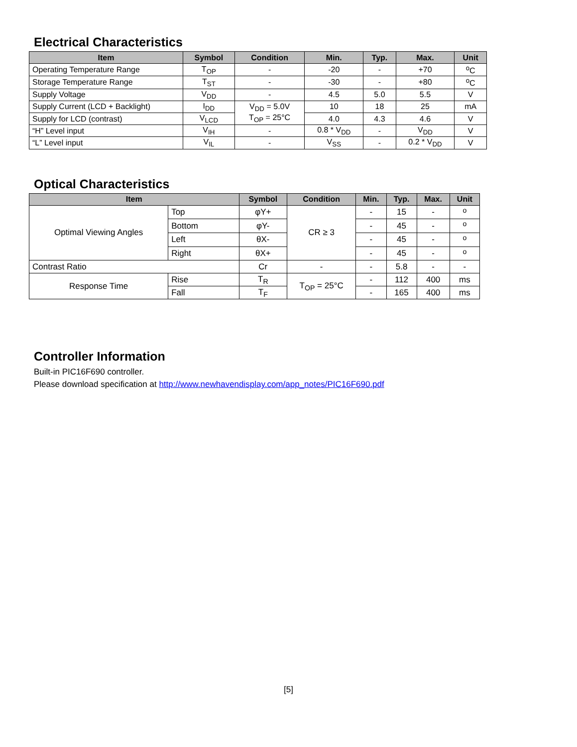Electrical Characteristics
| Item | Symbol | Condition | Min. | Typ. | Max. | Unit |
| --- | --- | --- | --- | --- | --- | --- |
| Operating Temperature Range | T<sub>OP</sub> | - | -20 | - | +70 | <sup>o</sup> C |
| Storage Temperature Range | T<sub>ST</sub> | - | -30 | - | +80 | <sup>o</sup> C |
| Supply Voltage | V<sub>DD</sub> | - | 4.5 | 5.0 | 5.5 | V |
| Supply Current (LCD + Backlight) | I<sub>DD</sub> | V<sub>DD</sub> = 5.0V T<sub>OP</sub> = 25°C | 10 | 18 | 25 | mA |
| Supply for LCD (contrast) | V<sub>LCD</sub> | | 4.0 | 4.3 | 4.6 | V |
| “H” Level input | V<sub>IH</sub> | - | 0.8 * V<sub>DD</sub> | - | V<sub>DD</sub> | V |
| “L” Level input | V<sub>IL</sub> | - | V<sub>SS</sub> | - | 0.2 * V<sub>DD</sub> | V |
Optical Characteristics
| Item | | Symbol | Condition | Min. | Typ. | Max. | Unit |
| --- | --- | --- | --- | --- | --- | --- | --- |
| Optimal Viewing Angles | Top | φY+ | CR ≥ 3 | - | 15 | - | <sup>o</sup> |
| | Bottom | φY- | | - | 45 | - | <sup>o</sup> |
| | Left | θX- | | - | 45 | - | <sup>o</sup> |
| | Right | θX+ | | - | 45 | - | <sup>o</sup> |
| Contrast Ratio | | Cr | - | - | 5.8 | - | - |
| Response Time | Rise | T<sub>R</sub> | T<sub>OP</sub> = 25°C | - | 112 | 400 | ms |
| | Fall | T<sub>F</sub> | | - | 165 | 400 | ms |
Controller Information
Built-in PIC16F690 controller.
Please download specification at http://www.newhavendisplay.com/app_notes/PIC16F690.pdf
[5]